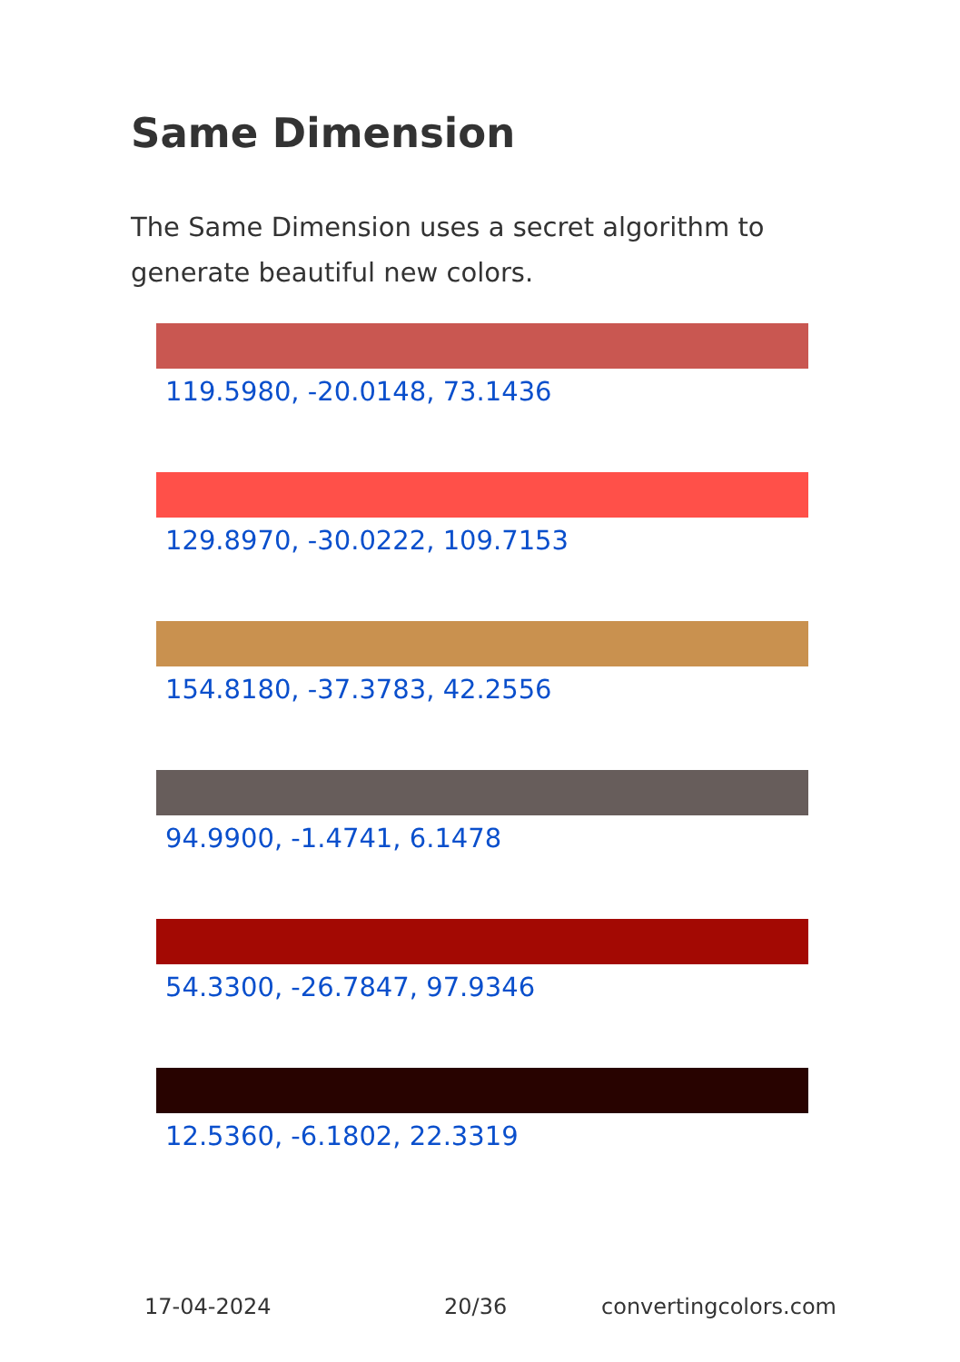Same Dimension
The Same Dimension uses a secret algorithm to generate beautiful new colors.
119.5980, -20.0148, 73.1436
129.8970, -30.0222, 109.7153
154.8180, -37.3783, 42.2556
94.9900, -1.4741, 6.1478
54.3300, -26.7847, 97.9346
12.5360, -6.1802, 22.3319
17-04-2024 20/36 convertingcolors.com